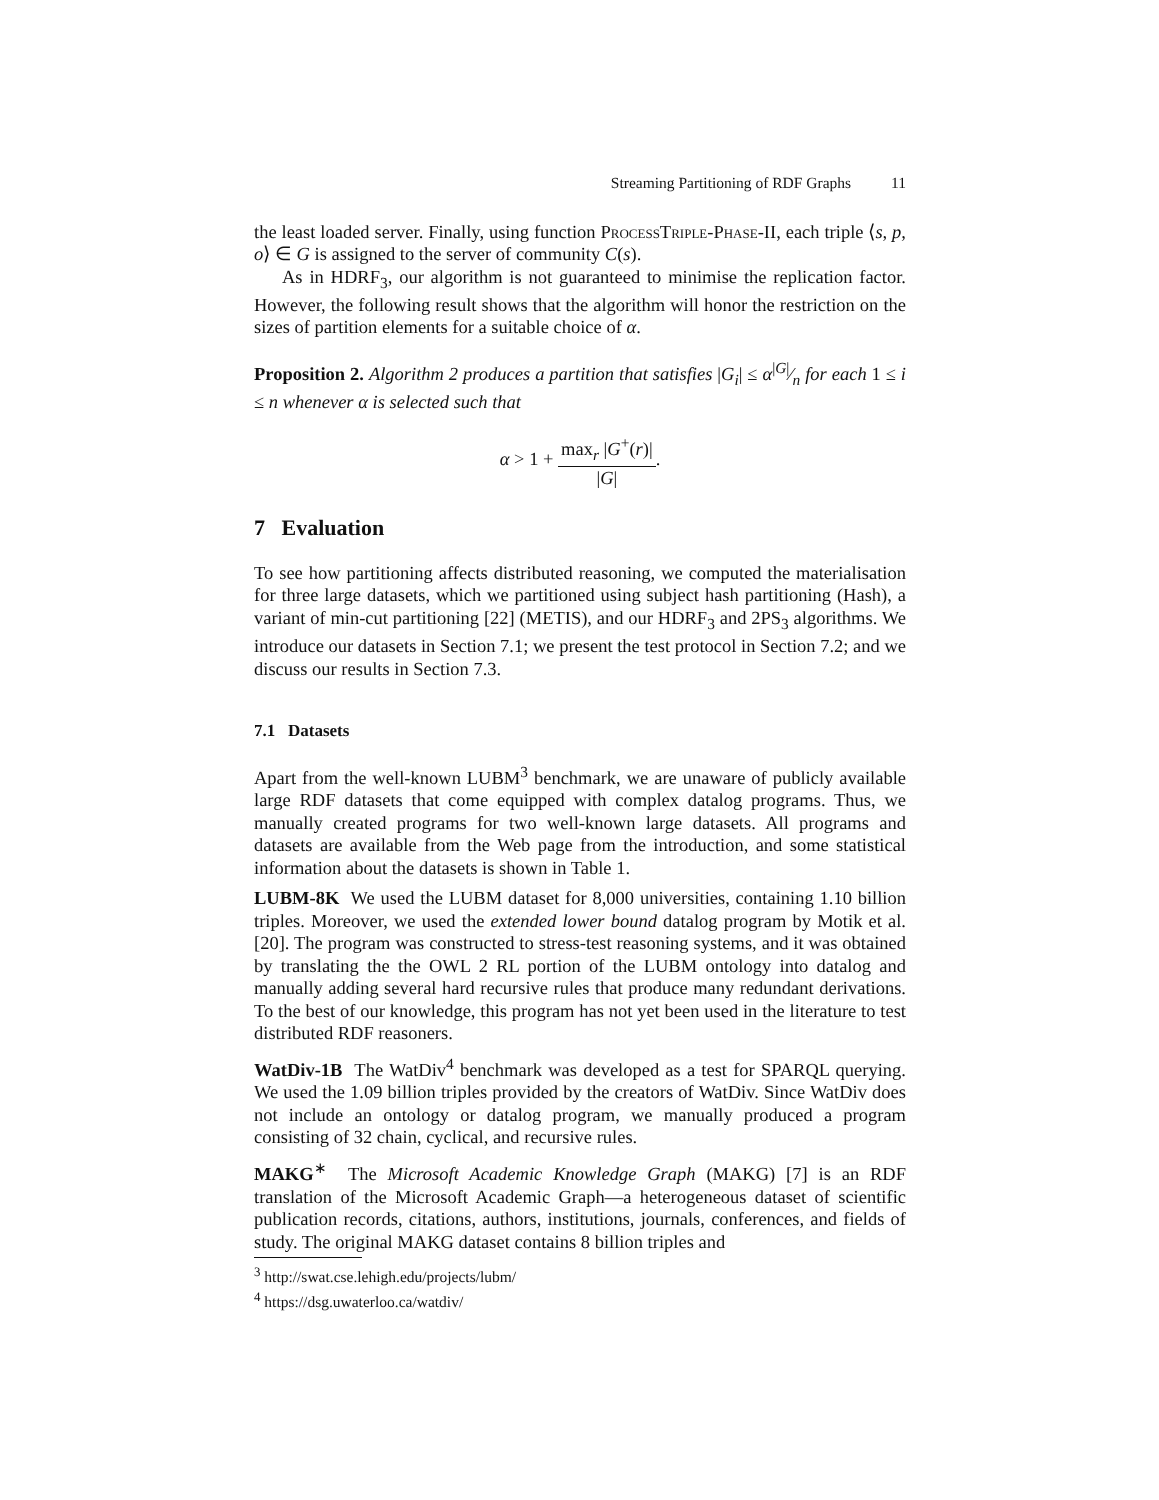Streaming Partitioning of RDF Graphs 11
the least loaded server. Finally, using function ProcessTriple-Phase-II, each triple ⟨s, p, o⟩ ∈ G is assigned to the server of community C(s).
As in HDRF<sub>3</sub>, our algorithm is not guaranteed to minimise the replication factor. However, the following result shows that the algorithm will honor the restriction on the sizes of partition elements for a suitable choice of α.
Proposition 2. Algorithm 2 produces a partition that satisfies |G<sub>i</sub>| ≤ α|G|⁄n for each 1 ≤ i ≤ n whenever α is selected such that
α > 1 + max<sub>r</sub> |G<sup>+</sup>(r)| |G|.
7 Evaluation
To see how partitioning affects distributed reasoning, we computed the materialisation for three large datasets, which we partitioned using subject hash partitioning (Hash), a variant of min-cut partitioning [22] (METIS), and our HDRF<sub>3</sub> and 2PS<sub>3</sub> algorithms. We introduce our datasets in Section 7.1; we present the test protocol in Section 7.2; and we discuss our results in Section 7.3.
7.1 Datasets
Apart from the well-known LUBM<sup>3</sup> benchmark, we are unaware of publicly available large RDF datasets that come equipped with complex datalog programs. Thus, we manually created programs for two well-known large datasets. All programs and datasets are available from the Web page from the introduction, and some statistical information about the datasets is shown in Table 1.
LUBM-8K We used the LUBM dataset for 8,000 universities, containing 1.10 billion triples. Moreover, we used the extended lower bound datalog program by Motik et al. [20]. The program was constructed to stress-test reasoning systems, and it was obtained by translating the the OWL 2 RL portion of the LUBM ontology into datalog and manually adding several hard recursive rules that produce many redundant derivations. To the best of our knowledge, this program has not yet been used in the literature to test distributed RDF reasoners.
WatDiv-1B The WatDiv<sup>4</sup> benchmark was developed as a test for SPARQL querying. We used the 1.09 billion triples provided by the creators of WatDiv. Since WatDiv does not include an ontology or datalog program, we manually produced a program consisting of 32 chain, cyclical, and recursive rules.
MAKG<sup>∗</sup> The Microsoft Academic Knowledge Graph (MAKG) [7] is an RDF translation of the Microsoft Academic Graph—a heterogeneous dataset of scientific publication records, citations, authors, institutions, journals, conferences, and fields of study. The original MAKG dataset contains 8 billion triples and
<sup>3</sup> http://swat.cse.lehigh.edu/projects/lubm/
<sup>4</sup> https://dsg.uwaterloo.ca/watdiv/